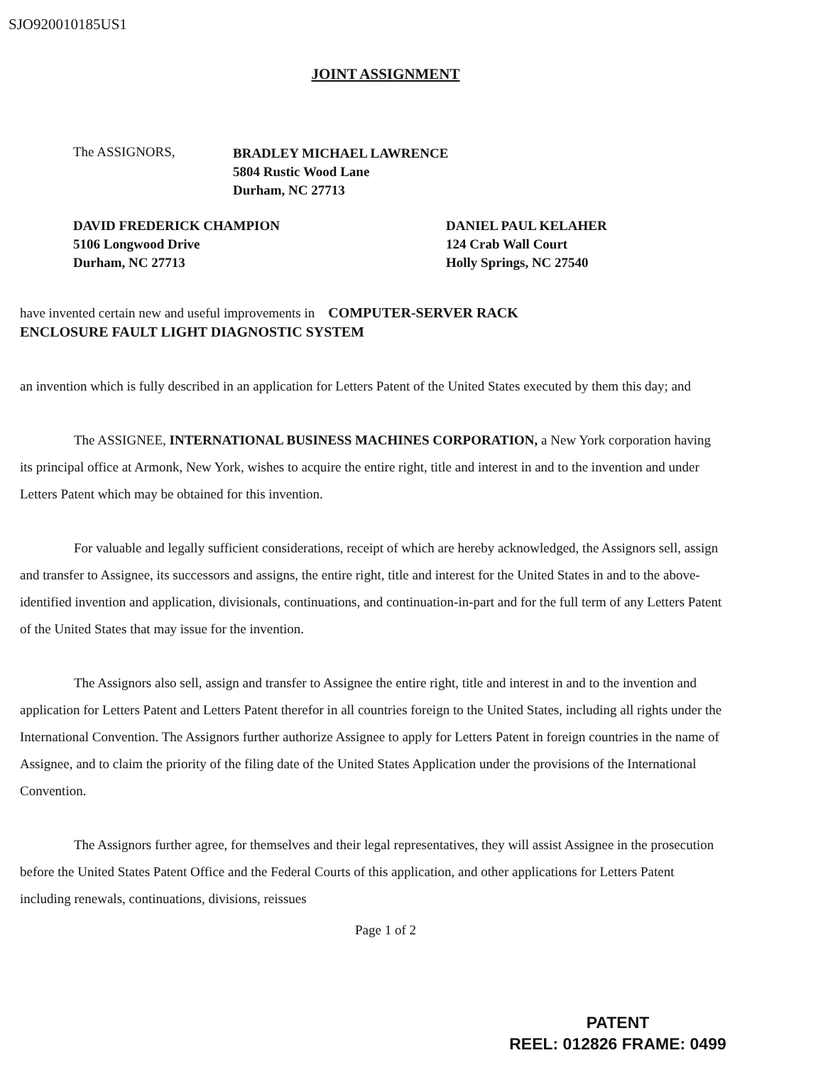SJO920010185US1
JOINT ASSIGNMENT
The ASSIGNORS,
BRADLEY MICHAEL LAWRENCE
5804 Rustic Wood Lane
Durham, NC 27713
DAVID FREDERICK CHAMPION
5106 Longwood Drive
Durham, NC 27713
DANIEL PAUL KELAHER
124 Crab Wall Court
Holly Springs, NC 27540
have invented certain new and useful improvements in COMPUTER-SERVER RACK
ENCLOSURE FAULT LIGHT DIAGNOSTIC SYSTEM
an invention which is fully described in an application for Letters Patent of the United States executed by them this day; and
The ASSIGNEE, INTERNATIONAL BUSINESS MACHINES CORPORATION, a New York corporation having its principal office at Armonk, New York, wishes to acquire the entire right, title and interest in and to the invention and under Letters Patent which may be obtained for this invention.
For valuable and legally sufficient considerations, receipt of which are hereby acknowledged, the Assignors sell, assign and transfer to Assignee, its successors and assigns, the entire right, title and interest for the United States in and to the above-identified invention and application, divisionals, continuations, and continuation-in-part and for the full term of any Letters Patent of the United States that may issue for the invention.
The Assignors also sell, assign and transfer to Assignee the entire right, title and interest in and to the invention and application for Letters Patent and Letters Patent therefor in all countries foreign to the United States, including all rights under the International Convention. The Assignors further authorize Assignee to apply for Letters Patent in foreign countries in the name of Assignee, and to claim the priority of the filing date of the United States Application under the provisions of the International Convention.
The Assignors further agree, for themselves and their legal representatives, they will assist Assignee in the prosecution before the United States Patent Office and the Federal Courts of this application, and other applications for Letters Patent including renewals, continuations, divisions, reissues
Page 1 of 2
PATENT
REEL: 012826 FRAME: 0499